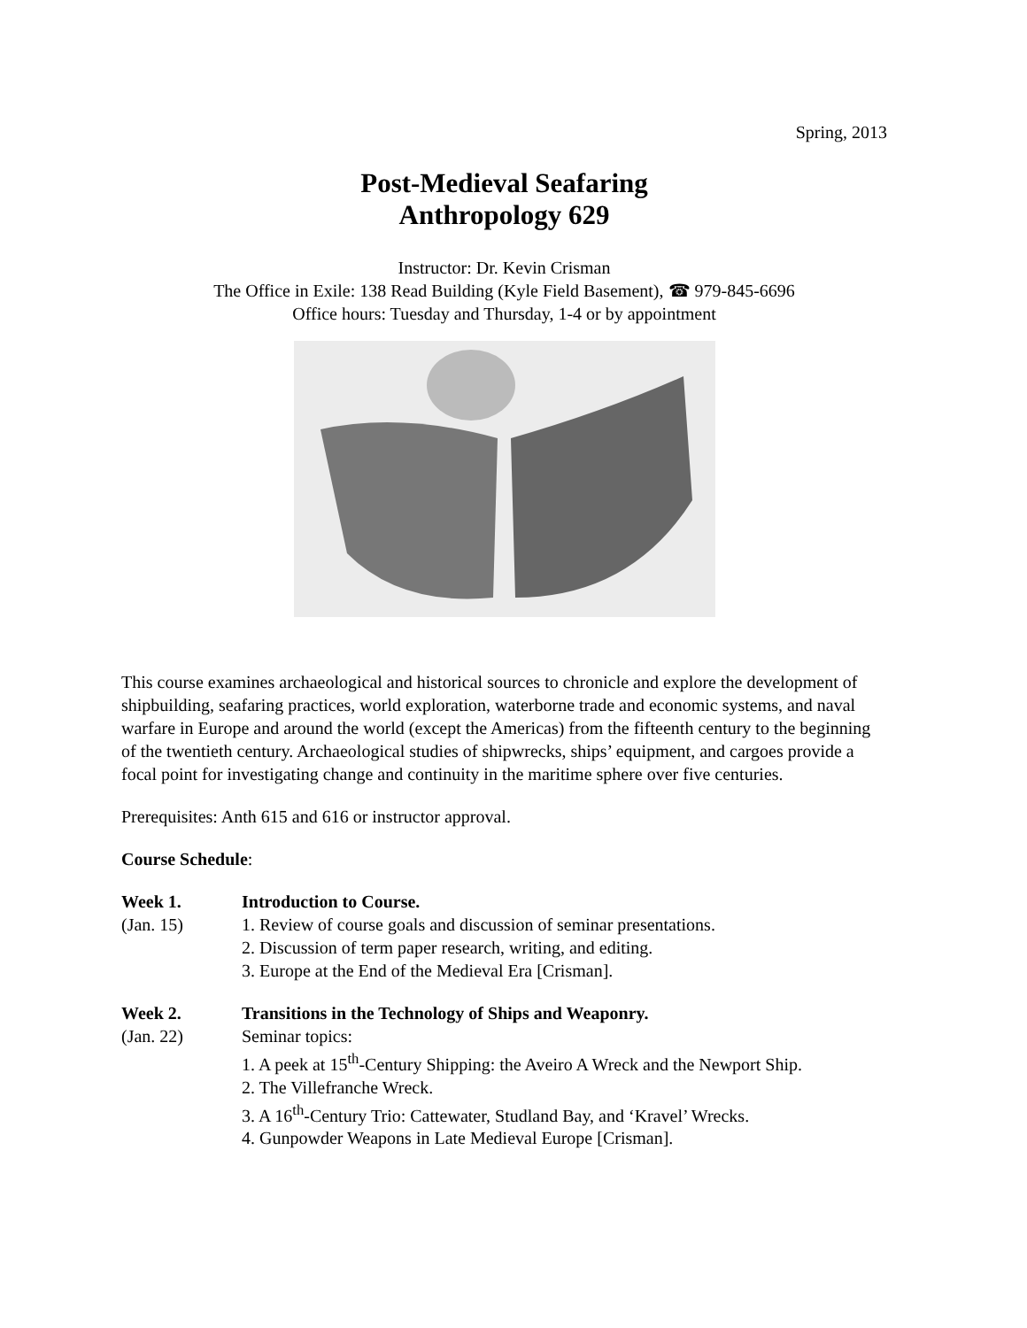Spring, 2013
Post-Medieval Seafaring
Anthropology 629
Instructor: Dr. Kevin Crisman
The Office in Exile: 138 Read Building (Kyle Field Basement), ☎ 979-845-6696
Office hours: Tuesday and Thursday, 1-4 or by appointment
This course examines archaeological and historical sources to chronicle and explore the development of shipbuilding, seafaring practices, world exploration, waterborne trade and economic systems, and naval warfare in Europe and around the world (except the Americas) from the fifteenth century to the beginning of the twentieth century. Archaeological studies of shipwrecks, ships’ equipment, and cargoes provide a focal point for investigating change and continuity in the maritime sphere over five centuries.
Prerequisites: Anth 615 and 616 or instructor approval.
Course Schedule:
Week 1. Introduction to Course.
(Jan. 15) 1. Review of course goals and discussion of seminar presentations.
2. Discussion of term paper research, writing, and editing.
3. Europe at the End of the Medieval Era [Crisman].
Week 2. Transitions in the Technology of Ships and Weaponry.
(Jan. 22) Seminar topics:
1. A peek at 15<sup>th</sup>-Century Shipping: the Aveiro A Wreck and the Newport Ship.
2. The Villefranche Wreck.
3. A 16<sup>th</sup>-Century Trio: Cattewater, Studland Bay, and ‘Kravel’ Wrecks.
4. Gunpowder Weapons in Late Medieval Europe [Crisman].